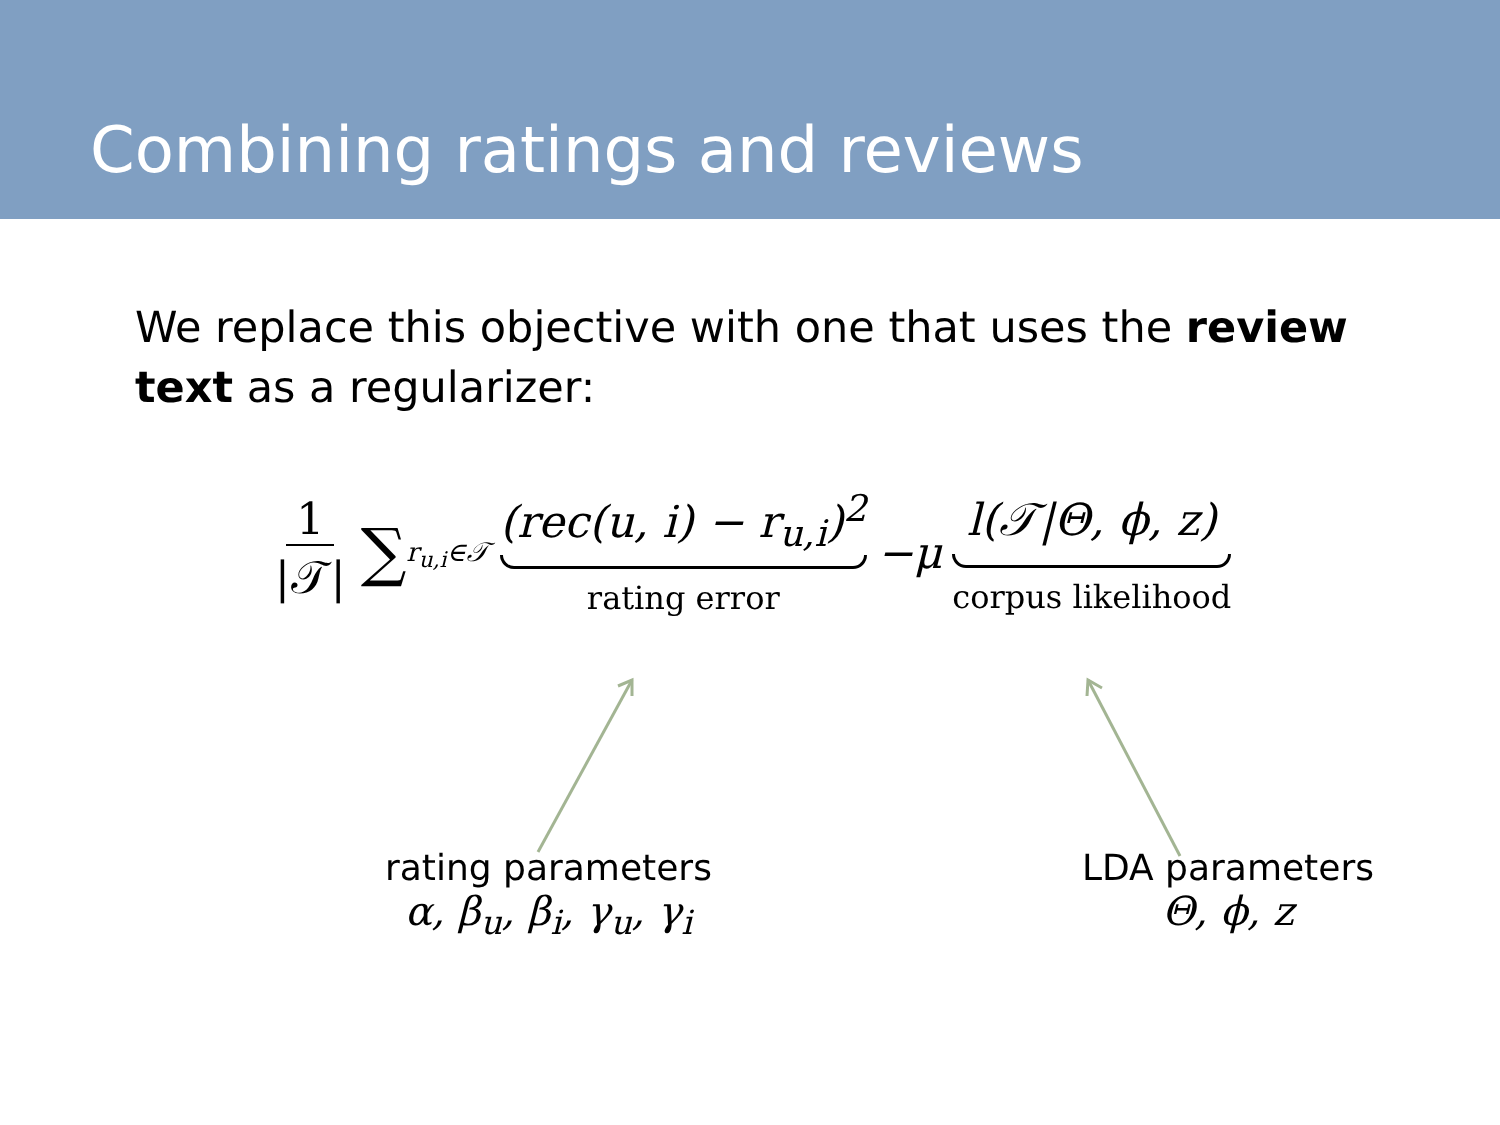Combining ratings and reviews
We replace this objective with one that uses the review text as a regularizer:
1 |𝒯| ∑<sub>r<sub>u,i</sub>∈𝒯</sub> (rec(u, i) − r<sub>u,i</sub>)<sup>2</sup> rating error −μ l(𝒯|Θ, ϕ, z) corpus likelihood
rating parameters
α, β<sub>u</sub>, β<sub>i</sub>, γ<sub>u</sub>, γ<sub>i</sub>
LDA parameters
Θ, ϕ, z